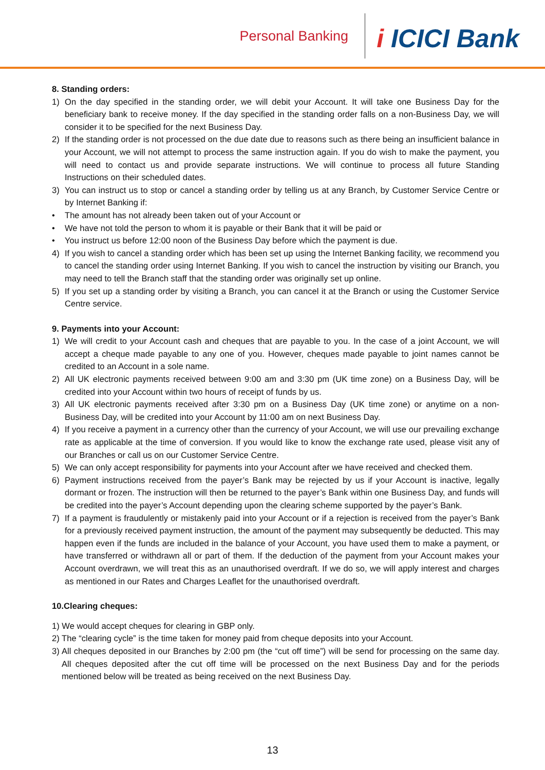Personal Banking
i ICICI Bank
8. Standing orders:
1) On the day specified in the standing order, we will debit your Account. It will take one Business Day for the beneficiary bank to receive money. If the day specified in the standing order falls on a non-Business Day, we will consider it to be specified for the next Business Day.
2) If the standing order is not processed on the due date due to reasons such as there being an insufficient balance in your Account, we will not attempt to process the same instruction again. If you do wish to make the payment, you will need to contact us and provide separate instructions. We will continue to process all future Standing Instructions on their scheduled dates.
3) You can instruct us to stop or cancel a standing order by telling us at any Branch, by Customer Service Centre or by Internet Banking if:
• The amount has not already been taken out of your Account or
• We have not told the person to whom it is payable or their Bank that it will be paid or
• You instruct us before 12:00 noon of the Business Day before which the payment is due.
4) If you wish to cancel a standing order which has been set up using the Internet Banking facility, we recommend you to cancel the standing order using Internet Banking. If you wish to cancel the instruction by visiting our Branch, you may need to tell the Branch staff that the standing order was originally set up online.
5) If you set up a standing order by visiting a Branch, you can cancel it at the Branch or using the Customer Service Centre service.
9. Payments into your Account:
1) We will credit to your Account cash and cheques that are payable to you. In the case of a joint Account, we will accept a cheque made payable to any one of you. However, cheques made payable to joint names cannot be credited to an Account in a sole name.
2) All UK electronic payments received between 9:00 am and 3:30 pm (UK time zone) on a Business Day, will be credited into your Account within two hours of receipt of funds by us.
3) All UK electronic payments received after 3:30 pm on a Business Day (UK time zone) or anytime on a non-Business Day, will be credited into your Account by 11:00 am on next Business Day.
4) If you receive a payment in a currency other than the currency of your Account, we will use our prevailing exchange rate as applicable at the time of conversion. If you would like to know the exchange rate used, please visit any of our Branches or call us on our Customer Service Centre.
5) We can only accept responsibility for payments into your Account after we have received and checked them.
6) Payment instructions received from the payer’s Bank may be rejected by us if your Account is inactive, legally dormant or frozen. The instruction will then be returned to the payer’s Bank within one Business Day, and funds will be credited into the payer’s Account depending upon the clearing scheme supported by the payer’s Bank.
7) If a payment is fraudulently or mistakenly paid into your Account or if a rejection is received from the payer’s Bank for a previously received payment instruction, the amount of the payment may subsequently be deducted. This may happen even if the funds are included in the balance of your Account, you have used them to make a payment, or have transferred or withdrawn all or part of them. If the deduction of the payment from your Account makes your Account overdrawn, we will treat this as an unauthorised overdraft. If we do so, we will apply interest and charges as mentioned in our Rates and Charges Leaflet for the unauthorised overdraft.
10.Clearing cheques:
1) We would accept cheques for clearing in GBP only.
2) The “clearing cycle” is the time taken for money paid from cheque deposits into your Account.
3) All cheques deposited in our Branches by 2:00 pm (the “cut off time”) will be send for processing on the same day. All cheques deposited after the cut off time will be processed on the next Business Day and for the periods mentioned below will be treated as being received on the next Business Day.
13